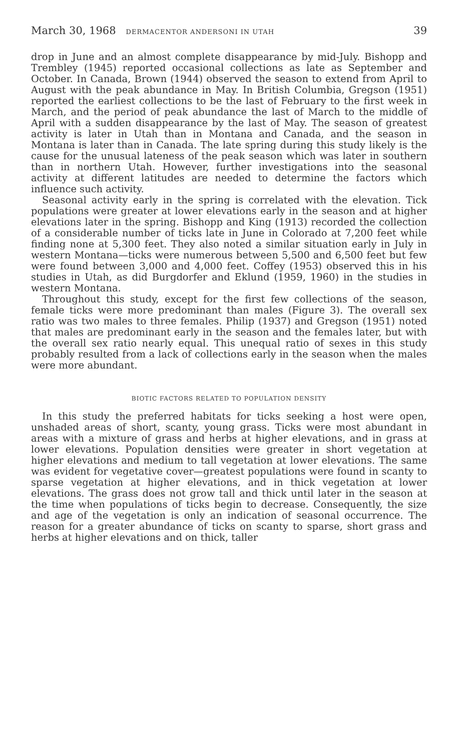March 30, 1968 DERMACENTOR ANDERSONI IN UTAH 39
drop in June and an almost complete disappearance by mid-July. Bishopp and Trembley (1945) reported occasional collections as late as September and October. In Canada, Brown (1944) observed the season to extend from April to August with the peak abundance in May. In British Columbia, Gregson (1951) reported the earliest collections to be the last of February to the first week in March, and the period of peak abundance the last of March to the middle of April with a sudden disappearance by the last of May. The season of greatest activity is later in Utah than in Montana and Canada, and the season in Montana is later than in Canada. The late spring during this study likely is the cause for the unusual lateness of the peak season which was later in southern than in northern Utah. However, further investigations into the seasonal activity at different latitudes are needed to determine the factors which influence such activity.
Seasonal activity early in the spring is correlated with the elevation. Tick populations were greater at lower elevations early in the season and at higher elevations later in the spring. Bishopp and King (1913) recorded the collection of a considerable number of ticks late in June in Colorado at 7,200 feet while finding none at 5,300 feet. They also noted a similar situation early in July in western Montana—ticks were numerous between 5,500 and 6,500 feet but few were found between 3,000 and 4,000 feet. Coffey (1953) observed this in his studies in Utah, as did Burgdorfer and Eklund (1959, 1960) in the studies in western Montana.
Throughout this study, except for the first few collections of the season, female ticks were more predominant than males (Figure 3). The overall sex ratio was two males to three females. Philip (1937) and Gregson (1951) noted that males are predominant early in the season and the females later, but with the overall sex ratio nearly equal. This unequal ratio of sexes in this study probably resulted from a lack of collections early in the season when the males were more abundant.
BIOTIC FACTORS RELATED TO POPULATION DENSITY
In this study the preferred habitats for ticks seeking a host were open, unshaded areas of short, scanty, young grass. Ticks were most abundant in areas with a mixture of grass and herbs at higher elevations, and in grass at lower elevations. Population densities were greater in short vegetation at higher elevations and medium to tall vegetation at lower elevations. The same was evident for vegetative cover—greatest populations were found in scanty to sparse vegetation at higher elevations, and in thick vegetation at lower elevations. The grass does not grow tall and thick until later in the season at the time when populations of ticks begin to decrease. Consequently, the size and age of the vegetation is only an indication of seasonal occurrence. The reason for a greater abundance of ticks on scanty to sparse, short grass and herbs at higher elevations and on thick, taller